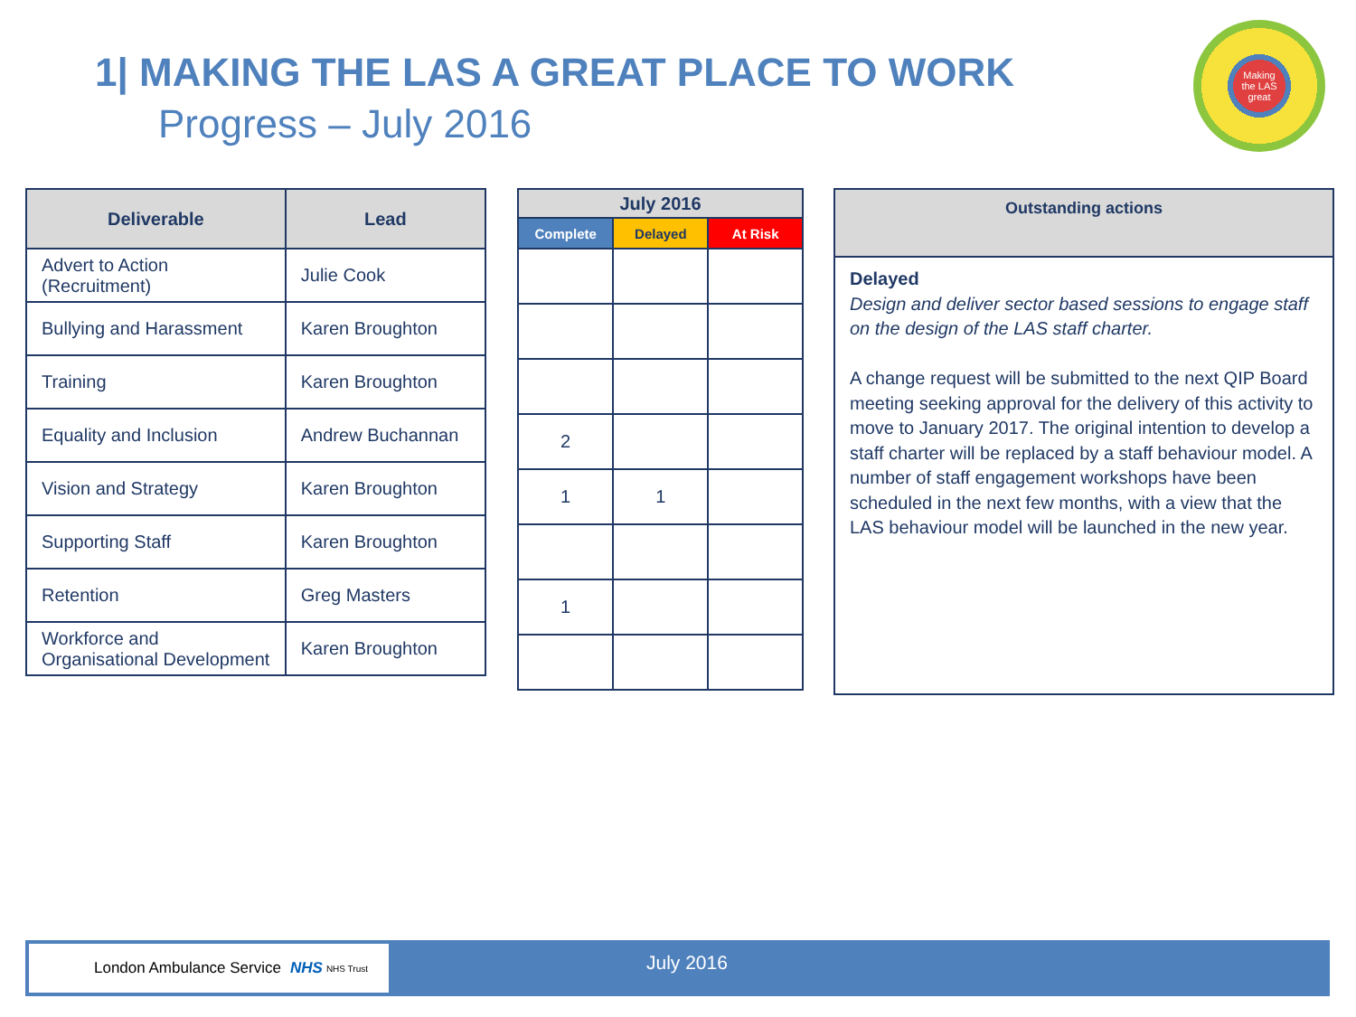1| MAKING THE LAS A GREAT PLACE TO WORK
Progress – July 2016
Making
the LAS
great
| Deliverable | Lead |
| --- | --- |
| Advert to Action (Recruitment) | Julie Cook |
| Bullying and Harassment | Karen Broughton |
| Training | Karen Broughton |
| Equality and Inclusion | Andrew Buchannan |
| Vision and Strategy | Karen Broughton |
| Supporting Staff | Karen Broughton |
| Retention | Greg Masters |
| Workforce and Organisational Development | Karen Broughton |
| July 2016 | | |
| --- | --- | --- |
| Complete | Delayed | At Risk |
| 2 | | |
| 1 | 1 | |
| 1 | | |
| Outstanding actions |
| --- |
| Delayed Design and deliver sector based sessions to engage staff on the design of the LAS staff charter. A change request will be submitted to the next QIP Board meeting seeking approval for the delivery of this activity to move to January 2017. The original intention to develop a staff charter will be replaced by a staff behaviour model. A number of staff engagement workshops have been scheduled in the next few months, with a view that the LAS behaviour model will be launched in the new year. |
London Ambulance Service NHS NHS Trust July 2016